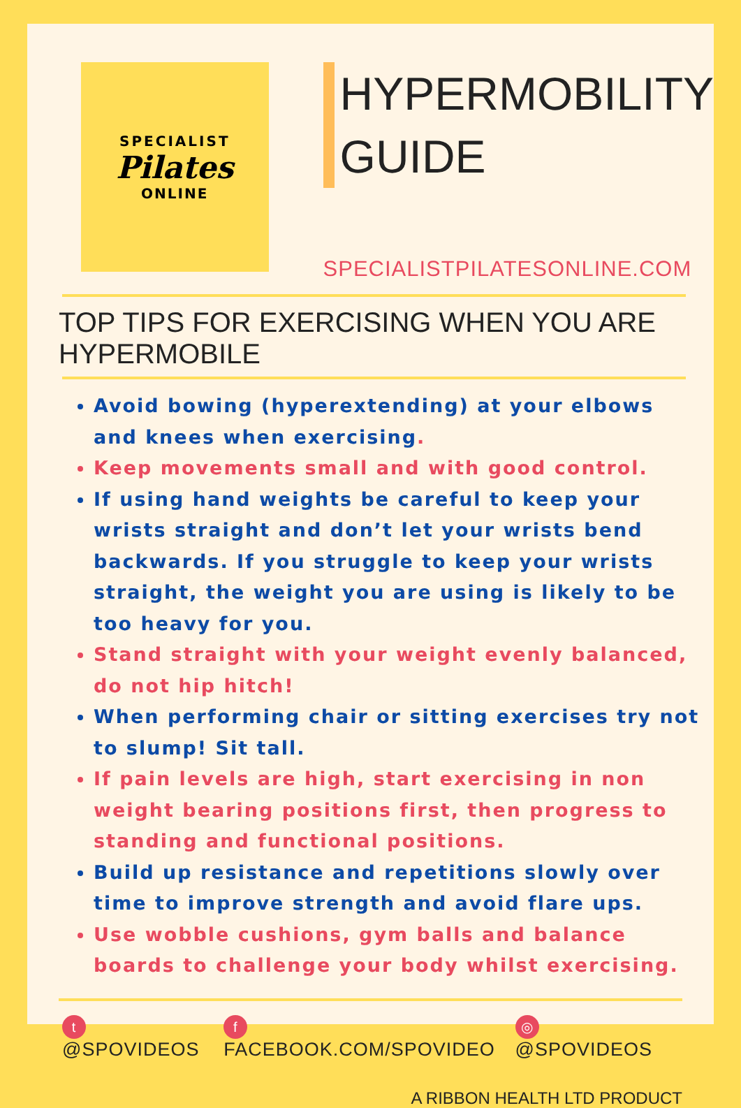SPECIALIST
Pilates
ONLINE
HYPERMOBILITY
GUIDE
SPECIALISTPILATESONLINE.COM
TOP TIPS FOR EXERCISING WHEN YOU ARE HYPERMOBILE
Avoid bowing (hyperextending) at your elbows and knees when exercising.
Keep movements small and with good control.
If using hand weights be careful to keep your wrists straight and don’t let your wrists bend backwards. If you struggle to keep your wrists straight, the weight you are using is likely to be too heavy for you.
Stand straight with your weight evenly balanced, do not hip hitch!
When performing chair or sitting exercises try not to slump! Sit tall.
If pain levels are high, start exercising in non weight bearing positions first, then progress to standing and functional positions.
Build up resistance and repetitions slowly over time to improve strength and avoid flare ups.
Use wobble cushions, gym balls and balance boards to challenge your body whilst exercising.
t @SPOVIDEOS f FACEBOOK.COM/SPOVIDEO ◎ @SPOVIDEOS
A RIBBON HEALTH LTD PRODUCT